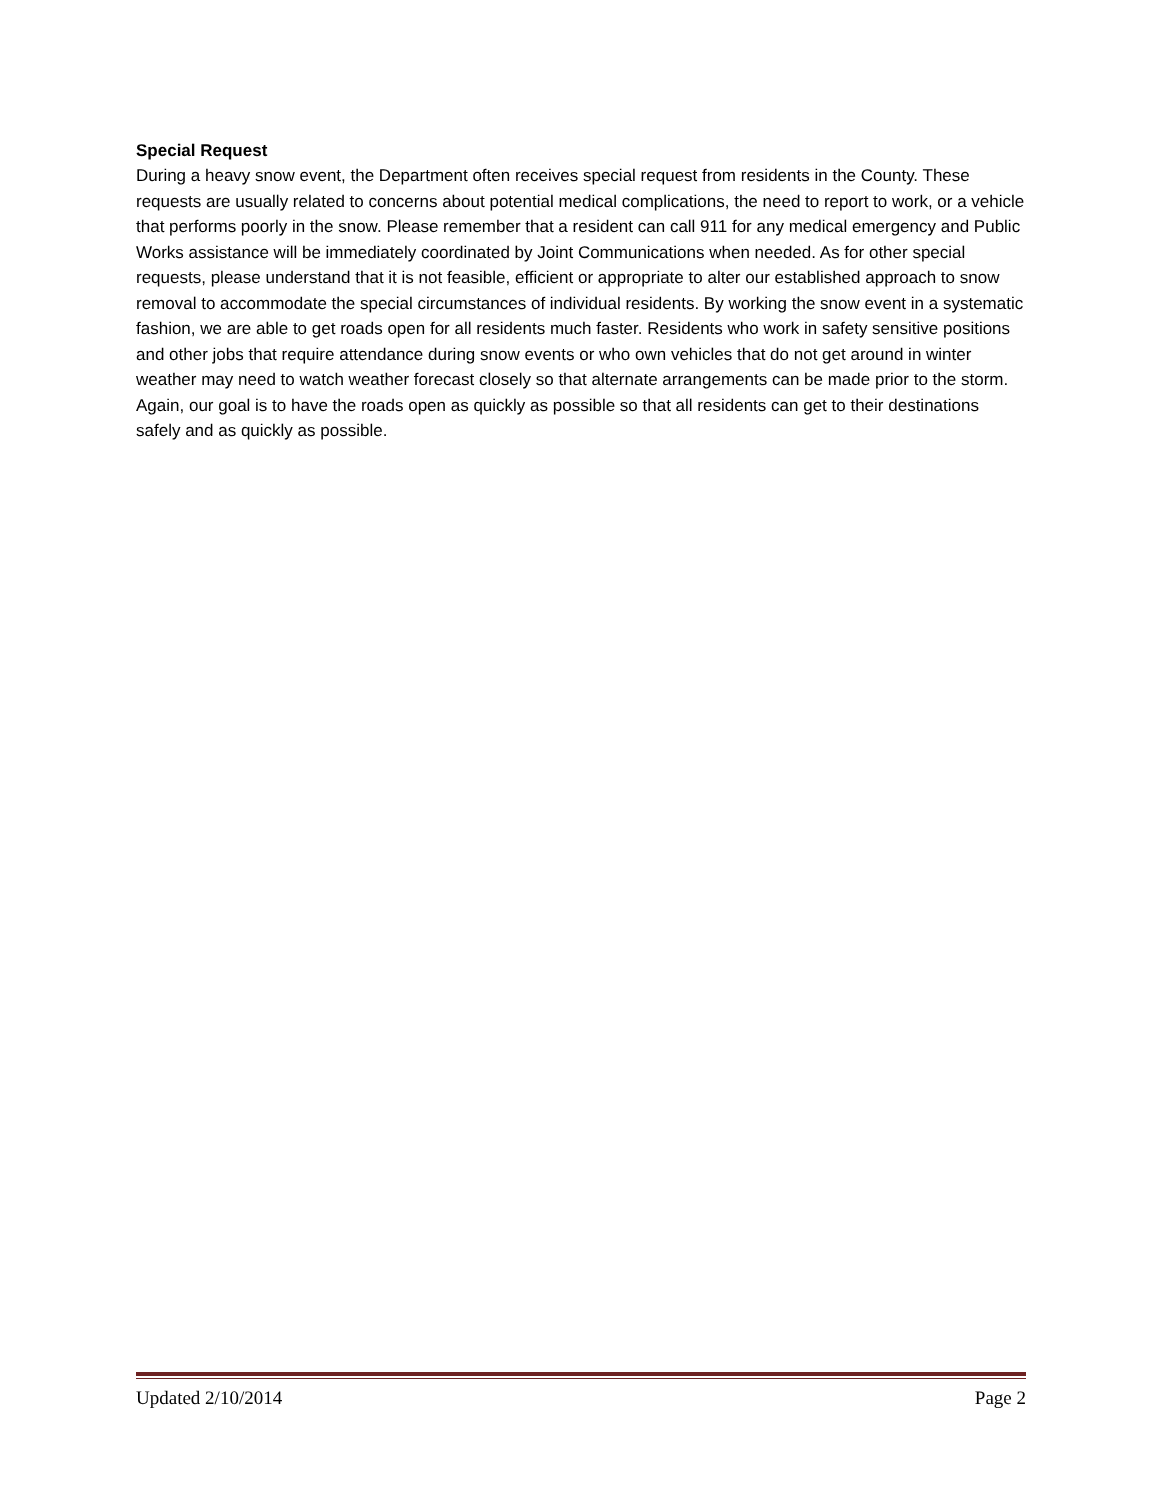Special Request
During a heavy snow event, the Department often receives special request from residents in the County. These requests are usually related to concerns about potential medical complications, the need to report to work, or a vehicle that performs poorly in the snow. Please remember that a resident can call 911 for any medical emergency and Public Works assistance will be immediately coordinated by Joint Communications when needed. As for other special requests, please understand that it is not feasible, efficient or appropriate to alter our established approach to snow removal to accommodate the special circumstances of individual residents. By working the snow event in a systematic fashion, we are able to get roads open for all residents much faster. Residents who work in safety sensitive positions and other jobs that require attendance during snow events or who own vehicles that do not get around in winter weather may need to watch weather forecast closely so that alternate arrangements can be made prior to the storm. Again, our goal is to have the roads open as quickly as possible so that all residents can get to their destinations safely and as quickly as possible.
Updated 2/10/2014 Page 2